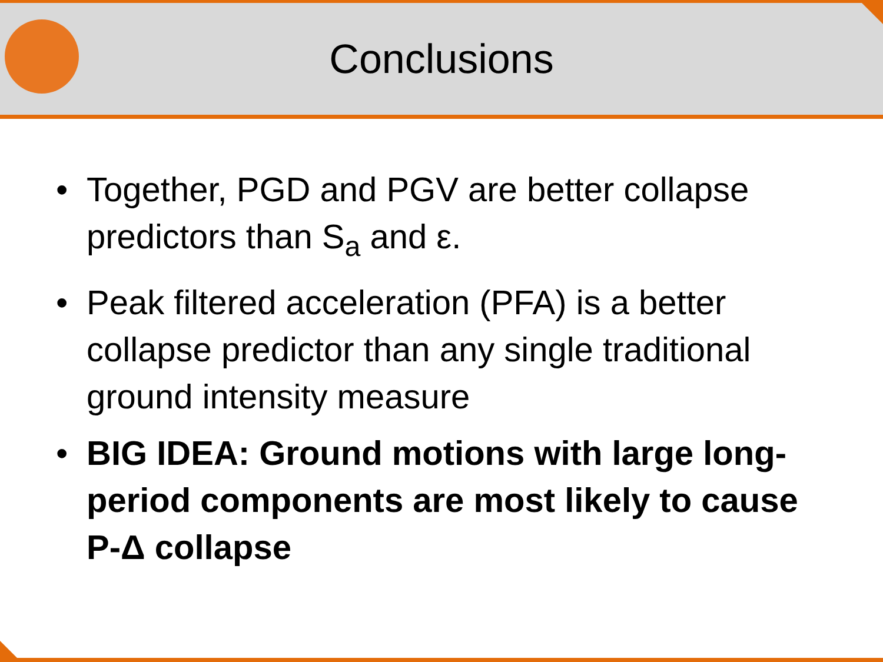Conclusions
• Together, PGD and PGV are better collapse predictors than S<sub>a</sub> and ε.
• Peak filtered acceleration (PFA) is a better collapse predictor than any single traditional ground intensity measure
• BIG IDEA: Ground motions with large long-period components are most likely to cause P-Δ collapse